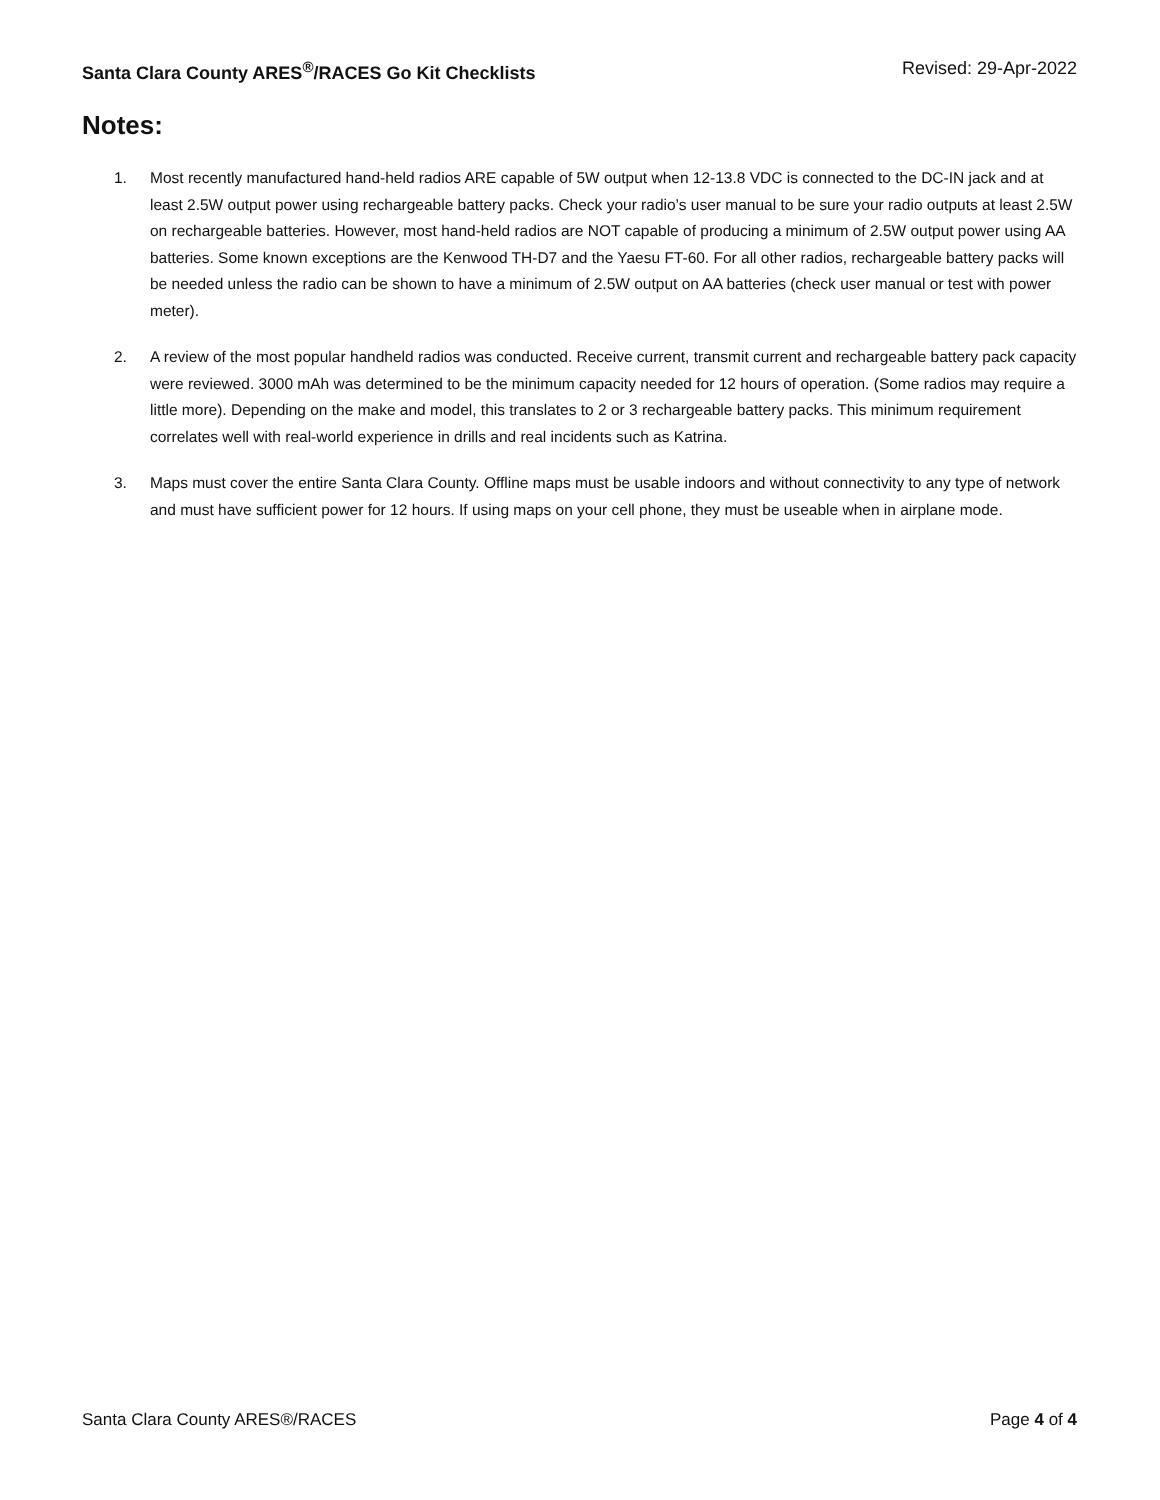Santa Clara County ARES<sup>®</sup>/RACES Go Kit Checklists Revised: 29-Apr-2022
Notes:
1. Most recently manufactured hand-held radios ARE capable of 5W output when 12-13.8 VDC is connected to the DC-IN jack and at least 2.5W output power using rechargeable battery packs. Check your radio’s user manual to be sure your radio outputs at least 2.5W on rechargeable batteries. However, most hand-held radios are NOT capable of producing a minimum of 2.5W output power using AA batteries. Some known exceptions are the Kenwood TH-D7 and the Yaesu FT-60. For all other radios, rechargeable battery packs will be needed unless the radio can be shown to have a minimum of 2.5W output on AA batteries (check user manual or test with power meter).
2. A review of the most popular handheld radios was conducted. Receive current, transmit current and rechargeable battery pack capacity were reviewed. 3000 mAh was determined to be the minimum capacity needed for 12 hours of operation. (Some radios may require a little more). Depending on the make and model, this translates to 2 or 3 rechargeable battery packs. This minimum requirement correlates well with real-world experience in drills and real incidents such as Katrina.
3. Maps must cover the entire Santa Clara County. Offline maps must be usable indoors and without connectivity to any type of network and must have sufficient power for 12 hours. If using maps on your cell phone, they must be useable when in airplane mode.
Santa Clara County ARES®/RACES Page 4 of 4